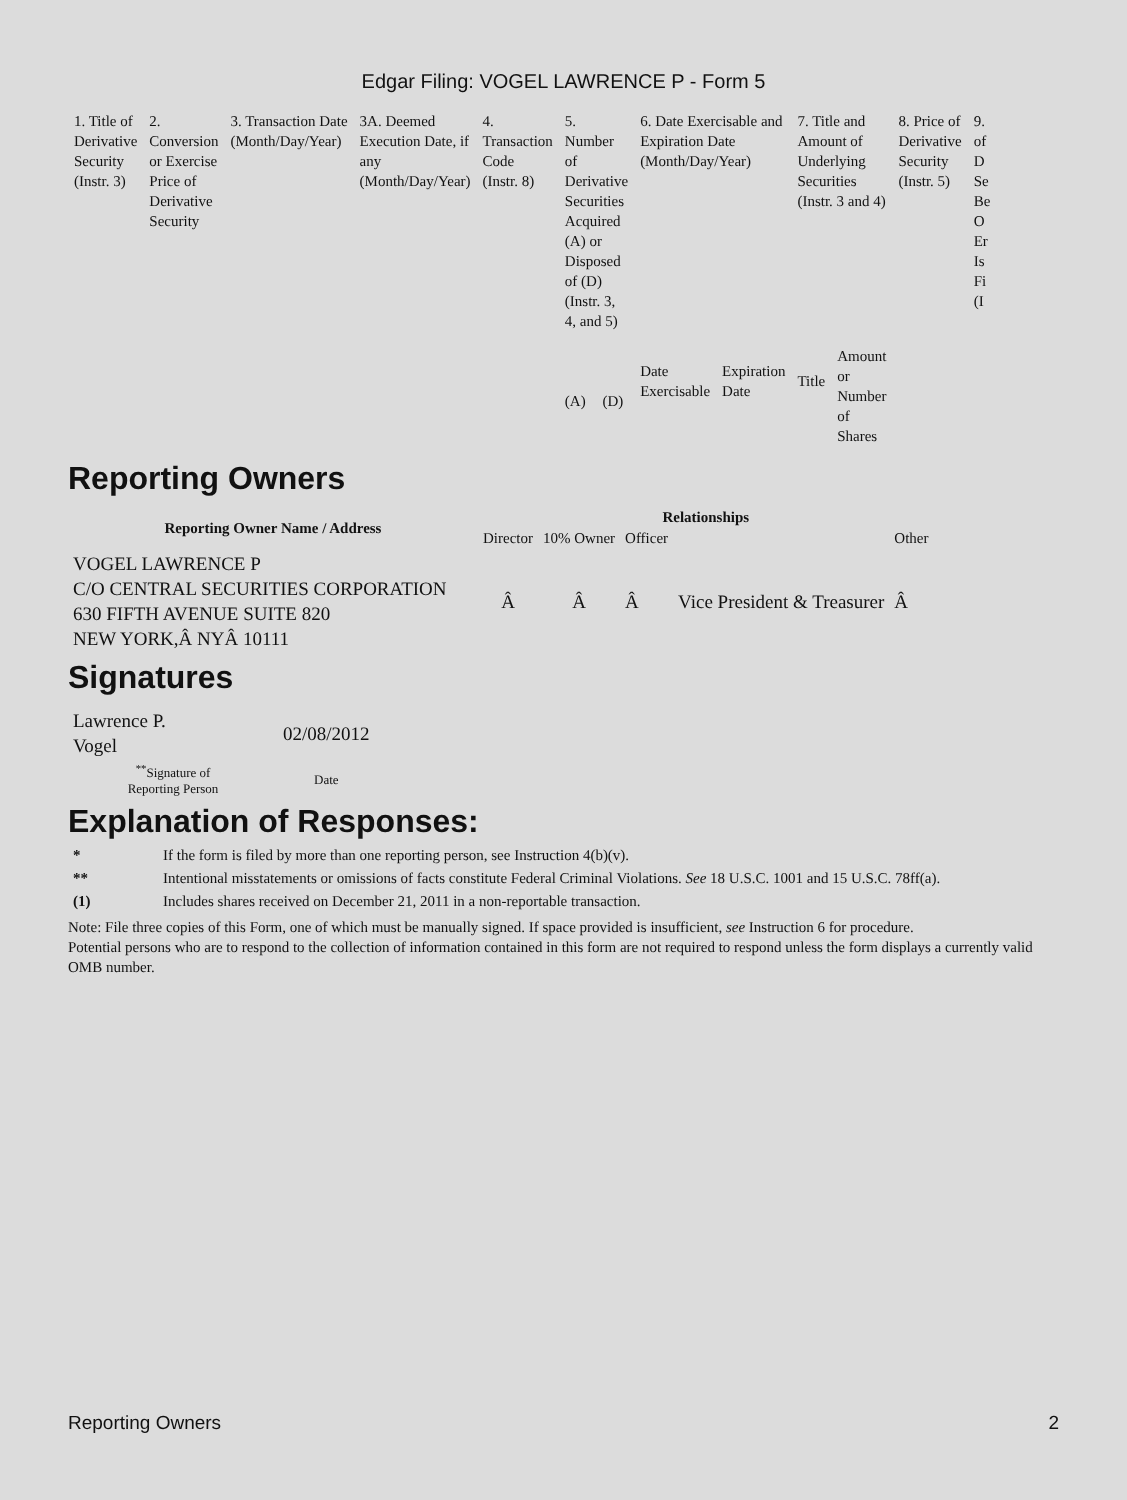Edgar Filing: VOGEL LAWRENCE P - Form 5
| 1. Title of Derivative Security (Instr. 3) | 2. Conversion or Exercise Price of Derivative Security | 3. Transaction Date (Month/Day/Year) | 3A. Deemed Execution Date, if any (Month/Day/Year) | 4. Transaction Code (Instr. 8) | 5. Number of Derivative Securities Acquired (A) or Disposed of (D) (Instr. 3, 4, and 5) | | 6. Date Exercisable and Expiration Date (Month/Day/Year) | | 7. Title and Amount of Underlying Securities (Instr. 3 and 4) | | 8. Price of Derivative Security (Instr. 5) | 9. of D Se Be O Er Is Fi (I |
| --- | --- | --- | --- | --- | --- | --- | --- | --- | --- | --- | --- | --- |
| | | | | | (A) | (D) | Date Exercisable | Expiration Date | Title | Amount or Number of Shares | | |
Reporting Owners
| Reporting Owner Name / Address | Relationships | | | | |
| --- | --- | --- | --- | --- | --- |
| | Director | 10% Owner | Officer | | Other |
| VOGEL LAWRENCE P C/O CENTRAL SECURITIES CORPORATION 630 FIFTH AVENUE SUITE 820 NEW YORK,Â NYÂ 10111 | Â | Â | Â | Vice President & Treasurer | Â |
Signatures
| Lawrence P. Vogel | 02/08/2012 |
| <sup>**</sup> Signature of Reporting Person | Date |
Explanation of Responses:
| * | If the form is filed by more than one reporting person, see Instruction 4(b)(v). |
| ** | Intentional misstatements or omissions of facts constitute Federal Criminal Violations. See 18 U.S.C. 1001 and 15 U.S.C. 78ff(a). |
| (1) | Includes shares received on December 21, 2011 in a non-reportable transaction. |
Note: File three copies of this Form, one of which must be manually signed. If space provided is insufficient, see Instruction 6 for procedure.
Potential persons who are to respond to the collection of information contained in this form are not required to respond unless the form displays a currently valid OMB number.
Reporting Owners 2